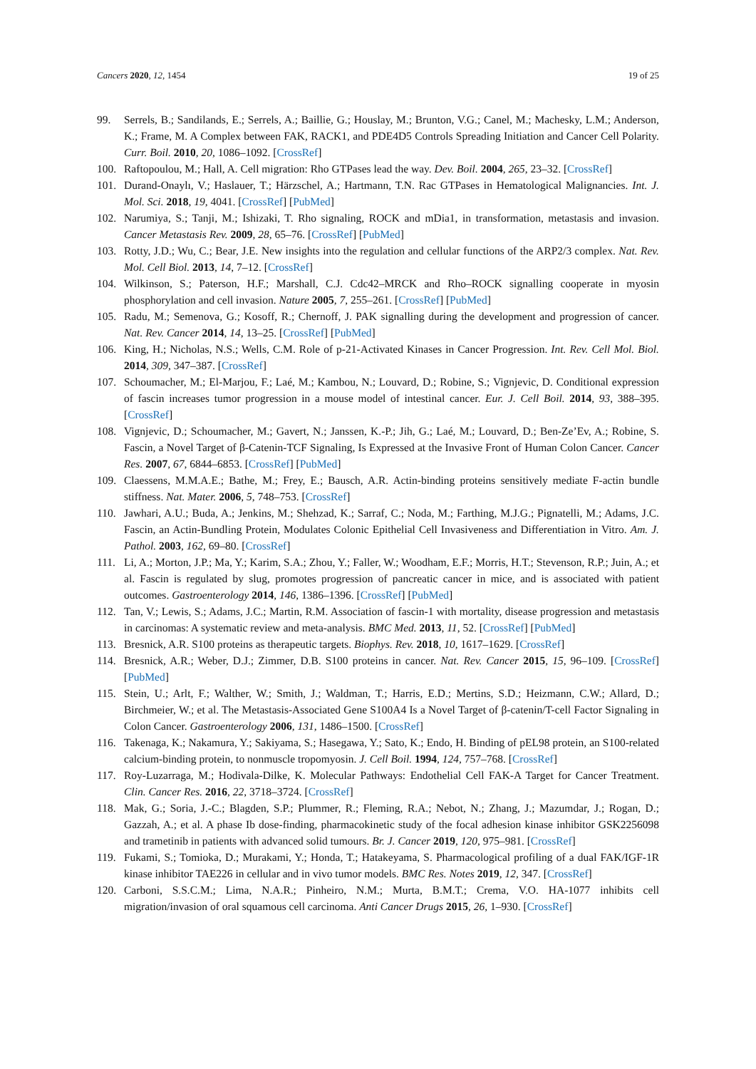Cancers 2020, 12, 1454 19 of 25
99. Serrels, B.; Sandilands, E.; Serrels, A.; Baillie, G.; Houslay, M.; Brunton, V.G.; Canel, M.; Machesky, L.M.; Anderson, K.; Frame, M. A Complex between FAK, RACK1, and PDE4D5 Controls Spreading Initiation and Cancer Cell Polarity. Curr. Boil. 2010, 20, 1086–1092. [CrossRef]
100. Raftopoulou, M.; Hall, A. Cell migration: Rho GTPases lead the way. Dev. Boil. 2004, 265, 23–32. [CrossRef]
101. Durand-Onaylı, V.; Haslauer, T.; Härzschel, A.; Hartmann, T.N. Rac GTPases in Hematological Malignancies. Int. J. Mol. Sci. 2018, 19, 4041. [CrossRef] [PubMed]
102. Narumiya, S.; Tanji, M.; Ishizaki, T. Rho signaling, ROCK and mDia1, in transformation, metastasis and invasion. Cancer Metastasis Rev. 2009, 28, 65–76. [CrossRef] [PubMed]
103. Rotty, J.D.; Wu, C.; Bear, J.E. New insights into the regulation and cellular functions of the ARP2/3 complex. Nat. Rev. Mol. Cell Biol. 2013, 14, 7–12. [CrossRef]
104. Wilkinson, S.; Paterson, H.F.; Marshall, C.J. Cdc42–MRCK and Rho–ROCK signalling cooperate in myosin phosphorylation and cell invasion. Nature 2005, 7, 255–261. [CrossRef] [PubMed]
105. Radu, M.; Semenova, G.; Kosoff, R.; Chernoff, J. PAK signalling during the development and progression of cancer. Nat. Rev. Cancer 2014, 14, 13–25. [CrossRef] [PubMed]
106. King, H.; Nicholas, N.S.; Wells, C.M. Role of p-21-Activated Kinases in Cancer Progression. Int. Rev. Cell Mol. Biol. 2014, 309, 347–387. [CrossRef]
107. Schoumacher, M.; El-Marjou, F.; Laé, M.; Kambou, N.; Louvard, D.; Robine, S.; Vignjevic, D. Conditional expression of fascin increases tumor progression in a mouse model of intestinal cancer. Eur. J. Cell Boil. 2014, 93, 388–395. [CrossRef]
108. Vignjevic, D.; Schoumacher, M.; Gavert, N.; Janssen, K.-P.; Jih, G.; Laé, M.; Louvard, D.; Ben-Ze’Ev, A.; Robine, S. Fascin, a Novel Target of β-Catenin-TCF Signaling, Is Expressed at the Invasive Front of Human Colon Cancer. Cancer Res. 2007, 67, 6844–6853. [CrossRef] [PubMed]
109. Claessens, M.M.A.E.; Bathe, M.; Frey, E.; Bausch, A.R. Actin-binding proteins sensitively mediate F-actin bundle stiffness. Nat. Mater. 2006, 5, 748–753. [CrossRef]
110. Jawhari, A.U.; Buda, A.; Jenkins, M.; Shehzad, K.; Sarraf, C.; Noda, M.; Farthing, M.J.G.; Pignatelli, M.; Adams, J.C. Fascin, an Actin-Bundling Protein, Modulates Colonic Epithelial Cell Invasiveness and Differentiation in Vitro. Am. J. Pathol. 2003, 162, 69–80. [CrossRef]
111. Li, A.; Morton, J.P.; Ma, Y.; Karim, S.A.; Zhou, Y.; Faller, W.; Woodham, E.F.; Morris, H.T.; Stevenson, R.P.; Juin, A.; et al. Fascin is regulated by slug, promotes progression of pancreatic cancer in mice, and is associated with patient outcomes. Gastroenterology 2014, 146, 1386–1396. [CrossRef] [PubMed]
112. Tan, V.; Lewis, S.; Adams, J.C.; Martin, R.M. Association of fascin-1 with mortality, disease progression and metastasis in carcinomas: A systematic review and meta-analysis. BMC Med. 2013, 11, 52. [CrossRef] [PubMed]
113. Bresnick, A.R. S100 proteins as therapeutic targets. Biophys. Rev. 2018, 10, 1617–1629. [CrossRef]
114. Bresnick, A.R.; Weber, D.J.; Zimmer, D.B. S100 proteins in cancer. Nat. Rev. Cancer 2015, 15, 96–109. [CrossRef] [PubMed]
115. Stein, U.; Arlt, F.; Walther, W.; Smith, J.; Waldman, T.; Harris, E.D.; Mertins, S.D.; Heizmann, C.W.; Allard, D.; Birchmeier, W.; et al. The Metastasis-Associated Gene S100A4 Is a Novel Target of β-catenin/T-cell Factor Signaling in Colon Cancer. Gastroenterology 2006, 131, 1486–1500. [CrossRef]
116. Takenaga, K.; Nakamura, Y.; Sakiyama, S.; Hasegawa, Y.; Sato, K.; Endo, H. Binding of pEL98 protein, an S100-related calcium-binding protein, to nonmuscle tropomyosin. J. Cell Boil. 1994, 124, 757–768. [CrossRef]
117. Roy-Luzarraga, M.; Hodivala-Dilke, K. Molecular Pathways: Endothelial Cell FAK-A Target for Cancer Treatment. Clin. Cancer Res. 2016, 22, 3718–3724. [CrossRef]
118. Mak, G.; Soria, J.-C.; Blagden, S.P.; Plummer, R.; Fleming, R.A.; Nebot, N.; Zhang, J.; Mazumdar, J.; Rogan, D.; Gazzah, A.; et al. A phase Ib dose-finding, pharmacokinetic study of the focal adhesion kinase inhibitor GSK2256098 and trametinib in patients with advanced solid tumours. Br. J. Cancer 2019, 120, 975–981. [CrossRef]
119. Fukami, S.; Tomioka, D.; Murakami, Y.; Honda, T.; Hatakeyama, S. Pharmacological profiling of a dual FAK/IGF-1R kinase inhibitor TAE226 in cellular and in vivo tumor models. BMC Res. Notes 2019, 12, 347. [CrossRef]
120. Carboni, S.S.C.M.; Lima, N.A.R.; Pinheiro, N.M.; Murta, B.M.T.; Crema, V.O. HA-1077 inhibits cell migration/invasion of oral squamous cell carcinoma. Anti Cancer Drugs 2015, 26, 1–930. [CrossRef]